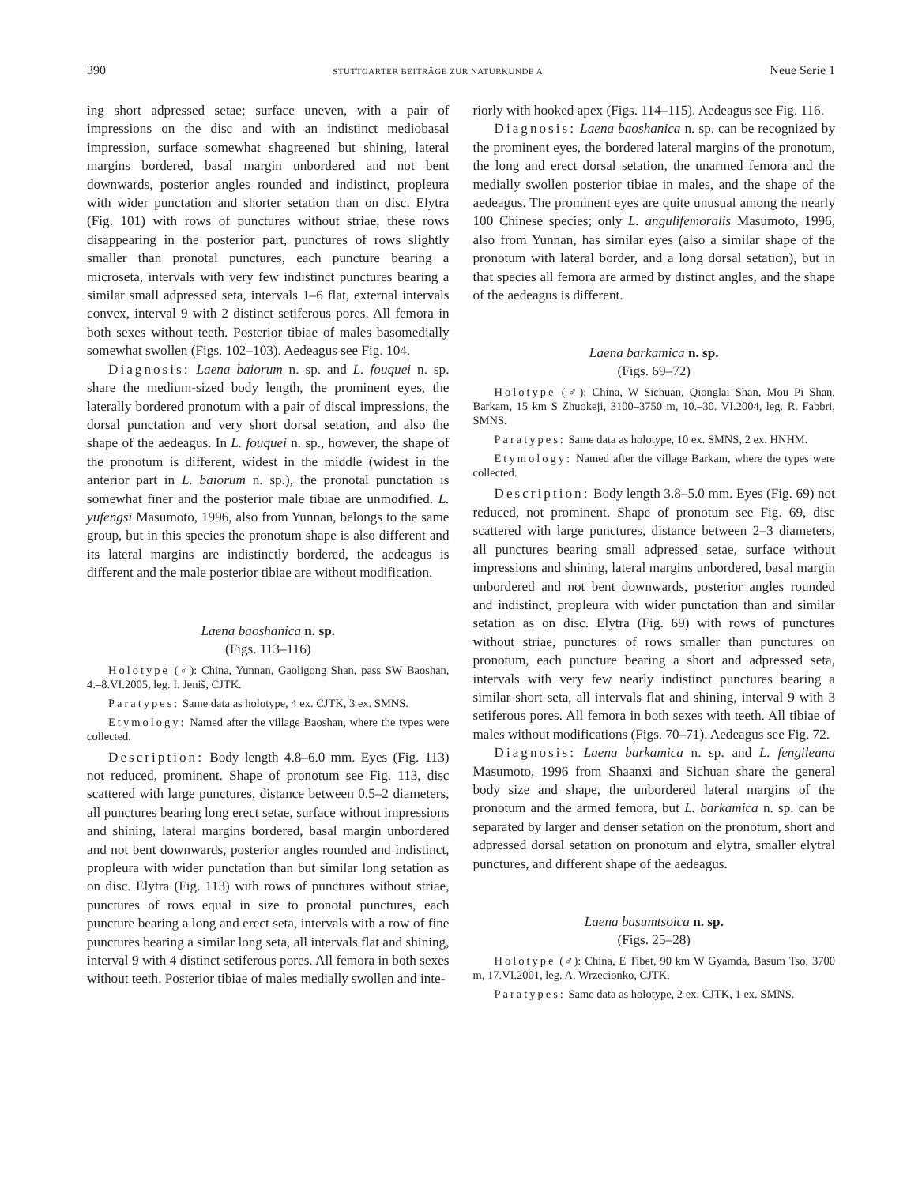390 STUTTGARTER BEITRÄGE ZUR NATURKUNDE A Neue Serie 1
ing short adpressed setae; surface uneven, with a pair of impressions on the disc and with an indistinct mediobasal impression, surface somewhat shagreened but shining, lateral margins bordered, basal margin unbordered and not bent downwards, posterior angles rounded and indistinct, propleura with wider punctation and shorter setation than on disc. Elytra (Fig. 101) with rows of punctures without striae, these rows disappearing in the posterior part, punctures of rows slightly smaller than pronotal punctures, each puncture bearing a microseta, intervals with very few indistinct punctures bearing a similar small adpressed seta, intervals 1–6 flat, external intervals convex, interval 9 with 2 distinct setiferous pores. All femora in both sexes without teeth. Posterior tibiae of males basomedially somewhat swollen (Figs. 102–103). Aedeagus see Fig. 104.
Diagnosis: Laena baiorum n. sp. and L. fouquei n. sp. share the medium-sized body length, the prominent eyes, the laterally bordered pronotum with a pair of discal impressions, the dorsal punctation and very short dorsal setation, and also the shape of the aedeagus. In L. fouquei n. sp., however, the shape of the pronotum is different, widest in the middle (widest in the anterior part in L. baiorum n. sp.), the pronotal punctation is somewhat finer and the posterior male tibiae are unmodified. L. yufengsi Masumoto, 1996, also from Yunnan, belongs to the same group, but in this species the pronotum shape is also different and its lateral margins are indistinctly bordered, the aedeagus is different and the male posterior tibiae are without modification.
Laena baoshanica n. sp.
(Figs. 113–116)
Holotype (♂): China, Yunnan, Gaoligong Shan, pass SW Baoshan, 4.–8.VI.2005, leg. I. Jeniš, CJTK.
Paratypes: Same data as holotype, 4 ex. CJTK, 3 ex. SMNS.
Etymology: Named after the village Baoshan, where the types were collected.
Description: Body length 4.8–6.0 mm. Eyes (Fig. 113) not reduced, prominent. Shape of pronotum see Fig. 113, disc scattered with large punctures, distance between 0.5–2 diameters, all punctures bearing long erect setae, surface without impressions and shining, lateral margins bordered, basal margin unbordered and not bent downwards, posterior angles rounded and indistinct, propleura with wider punctation than but similar long setation as on disc. Elytra (Fig. 113) with rows of punctures without striae, punctures of rows equal in size to pronotal punctures, each puncture bearing a long and erect seta, intervals with a row of fine punctures bearing a similar long seta, all intervals flat and shining, interval 9 with 4 distinct setiferous pores. All femora in both sexes without teeth. Posterior tibiae of males medially swollen and inte-
riorly with hooked apex (Figs. 114–115). Aedeagus see Fig. 116.
Diagnosis: Laena baoshanica n. sp. can be recognized by the prominent eyes, the bordered lateral margins of the pronotum, the long and erect dorsal setation, the unarmed femora and the medially swollen posterior tibiae in males, and the shape of the aedeagus. The prominent eyes are quite unusual among the nearly 100 Chinese species; only L. angulifemoralis Masumoto, 1996, also from Yunnan, has similar eyes (also a similar shape of the pronotum with lateral border, and a long dorsal setation), but in that species all femora are armed by distinct angles, and the shape of the aedeagus is different.
Laena barkamica n. sp.
(Figs. 69–72)
Holotype (♂): China, W Sichuan, Qionglai Shan, Mou Pi Shan, Barkam, 15 km S Zhuokeji, 3100–3750 m, 10.–30. VI.2004, leg. R. Fabbri, SMNS.
Paratypes: Same data as holotype, 10 ex. SMNS, 2 ex. HNHM.
Etymology: Named after the village Barkam, where the types were collected.
Description: Body length 3.8–5.0 mm. Eyes (Fig. 69) not reduced, not prominent. Shape of pronotum see Fig. 69, disc scattered with large punctures, distance between 2–3 diameters, all punctures bearing small adpressed setae, surface without impressions and shining, lateral margins unbordered, basal margin unbordered and not bent downwards, posterior angles rounded and indistinct, propleura with wider punctation than and similar setation as on disc. Elytra (Fig. 69) with rows of punctures without striae, punctures of rows smaller than punctures on pronotum, each puncture bearing a short and adpressed seta, intervals with very few nearly indistinct punctures bearing a similar short seta, all intervals flat and shining, interval 9 with 3 setiferous pores. All femora in both sexes with teeth. All tibiae of males without modifications (Figs. 70–71). Aedeagus see Fig. 72.
Diagnosis: Laena barkamica n. sp. and L. fengileana Masumoto, 1996 from Shaanxi and Sichuan share the general body size and shape, the unbordered lateral margins of the pronotum and the armed femora, but L. barkamica n. sp. can be separated by larger and denser setation on the pronotum, short and adpressed dorsal setation on pronotum and elytra, smaller elytral punctures, and different shape of the aedeagus.
Laena basumtsoica n. sp.
(Figs. 25–28)
Holotype (♂): China, E Tibet, 90 km W Gyamda, Basum Tso, 3700 m, 17.VI.2001, leg. A. Wrzecionko, CJTK.
Paratypes: Same data as holotype, 2 ex. CJTK, 1 ex. SMNS.